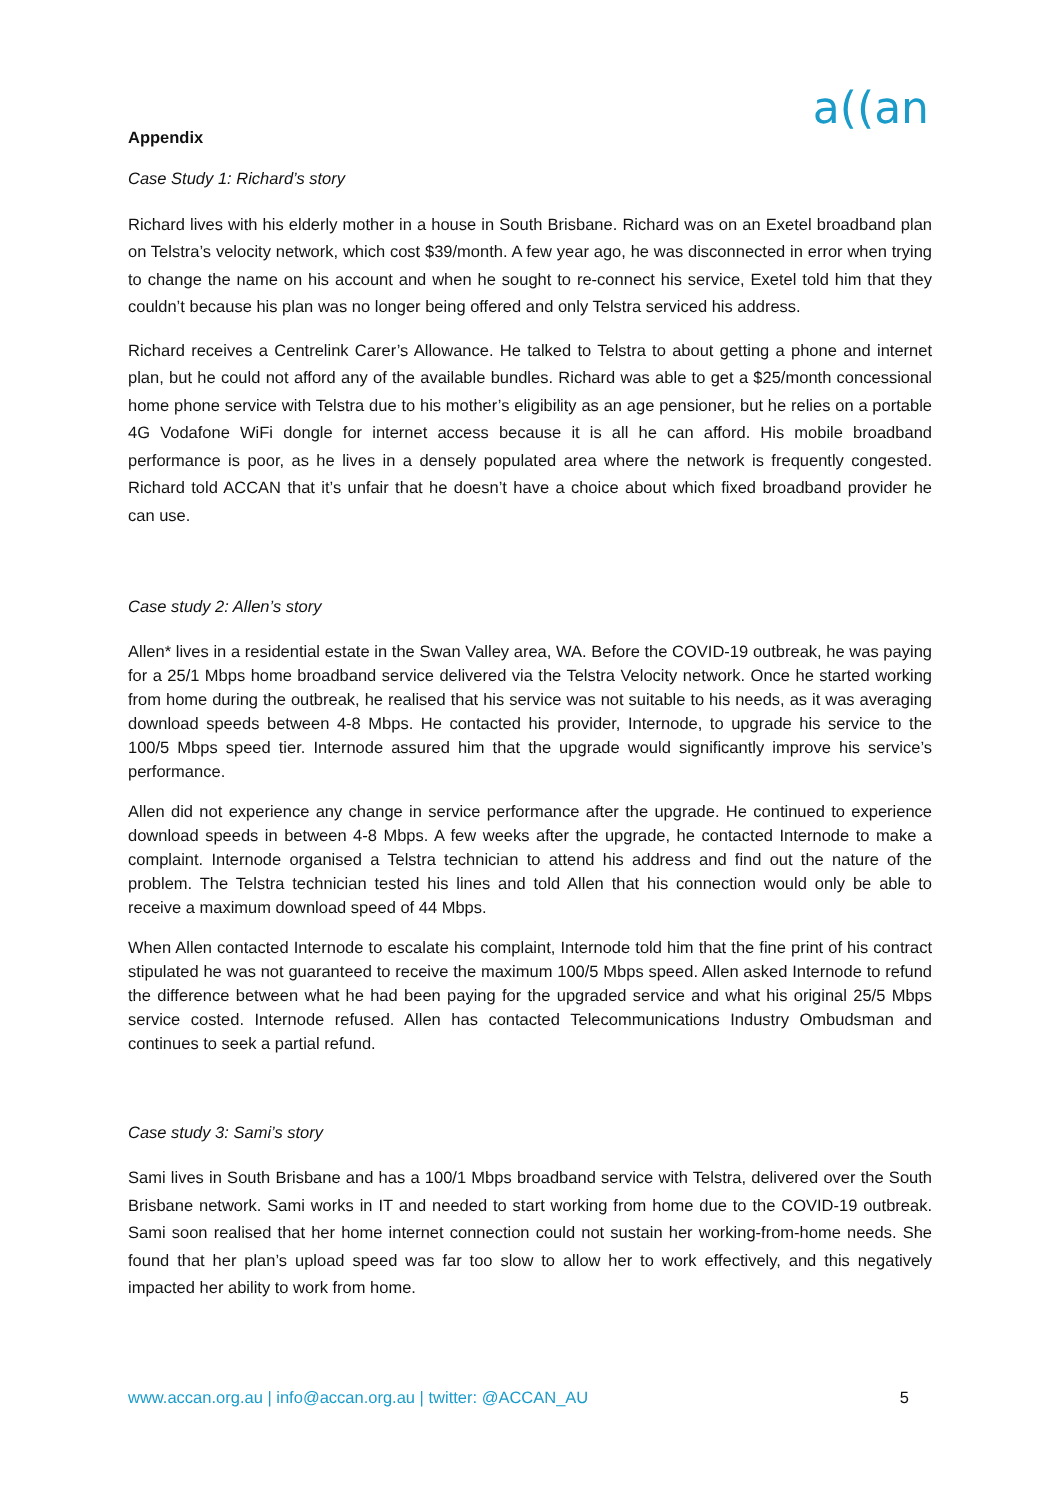a((an
Appendix
Case Study 1: Richard’s story
Richard lives with his elderly mother in a house in South Brisbane. Richard was on an Exetel broadband plan on Telstra’s velocity network, which cost $39/month. A few year ago, he was disconnected in error when trying to change the name on his account and when he sought to re-connect his service, Exetel told him that they couldn’t because his plan was no longer being offered and only Telstra serviced his address.
Richard receives a Centrelink Carer’s Allowance. He talked to Telstra to about getting a phone and internet plan, but he could not afford any of the available bundles. Richard was able to get a $25/month concessional home phone service with Telstra due to his mother’s eligibility as an age pensioner, but he relies on a portable 4G Vodafone WiFi dongle for internet access because it is all he can afford. His mobile broadband performance is poor, as he lives in a densely populated area where the network is frequently congested. Richard told ACCAN that it’s unfair that he doesn’t have a choice about which fixed broadband provider he can use.
Case study 2: Allen’s story
Allen* lives in a residential estate in the Swan Valley area, WA. Before the COVID-19 outbreak, he was paying for a 25/1 Mbps home broadband service delivered via the Telstra Velocity network. Once he started working from home during the outbreak, he realised that his service was not suitable to his needs, as it was averaging download speeds between 4-8 Mbps. He contacted his provider, Internode, to upgrade his service to the 100/5 Mbps speed tier. Internode assured him that the upgrade would significantly improve his service’s performance.
Allen did not experience any change in service performance after the upgrade. He continued to experience download speeds in between 4-8 Mbps. A few weeks after the upgrade, he contacted Internode to make a complaint. Internode organised a Telstra technician to attend his address and find out the nature of the problem. The Telstra technician tested his lines and told Allen that his connection would only be able to receive a maximum download speed of 44 Mbps.
When Allen contacted Internode to escalate his complaint, Internode told him that the fine print of his contract stipulated he was not guaranteed to receive the maximum 100/5 Mbps speed. Allen asked Internode to refund the difference between what he had been paying for the upgraded service and what his original 25/5 Mbps service costed. Internode refused. Allen has contacted Telecommunications Industry Ombudsman and continues to seek a partial refund.
Case study 3: Sami’s story
Sami lives in South Brisbane and has a 100/1 Mbps broadband service with Telstra, delivered over the South Brisbane network. Sami works in IT and needed to start working from home due to the COVID-19 outbreak. Sami soon realised that her home internet connection could not sustain her working-from-home needs. She found that her plan’s upload speed was far too slow to allow her to work effectively, and this negatively impacted her ability to work from home.
www.accan.org.au | info@accan.org.au | twitter: @ACCAN_AU 5